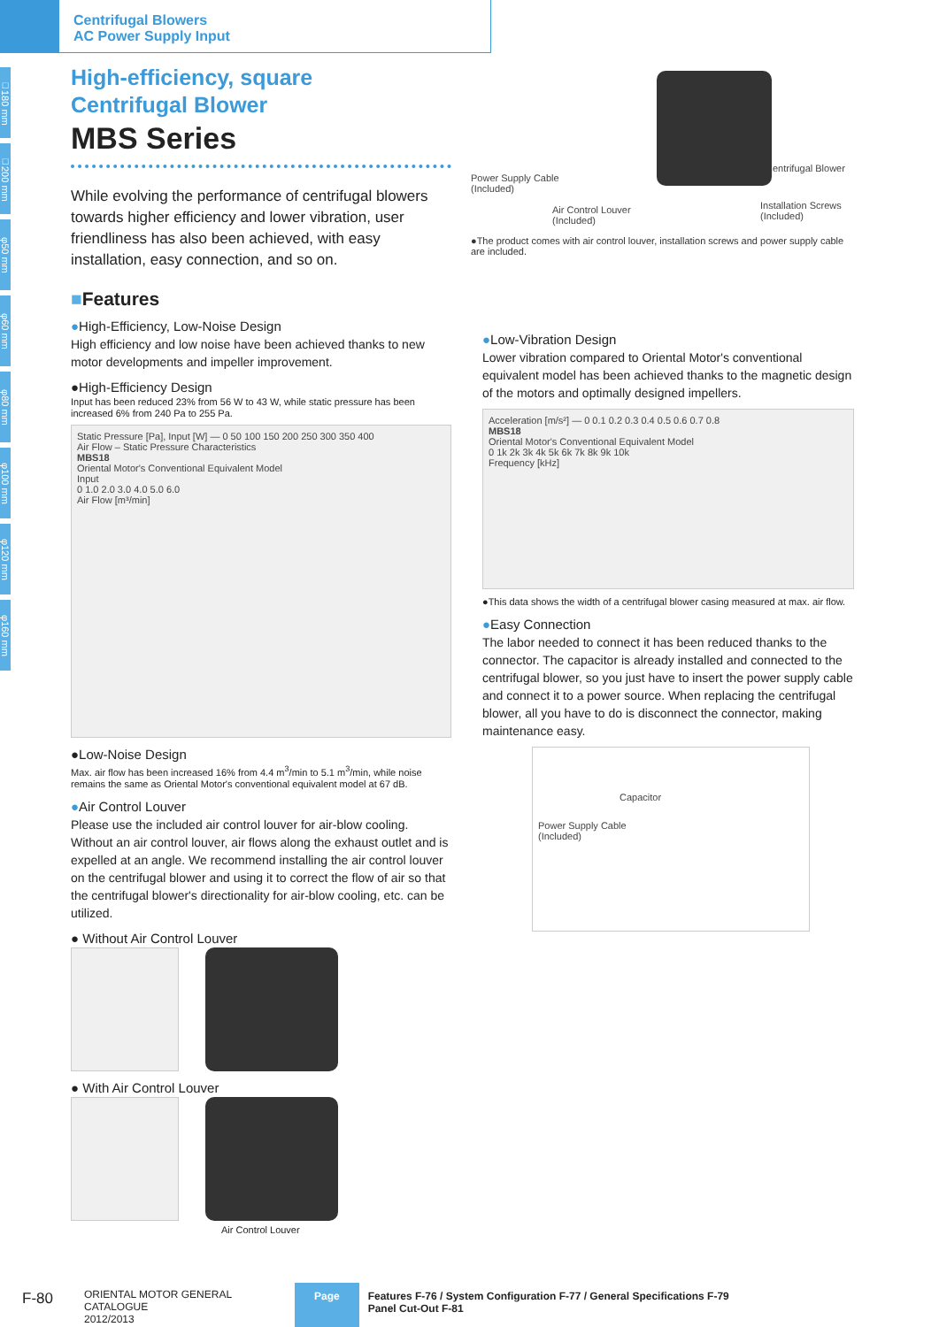Centrifugal Blowers
AC Power Supply Input
□180 mm
□200 mm
φ50 mm
φ60 mm
φ80 mm
φ100 mm
φ120 mm
φ160 mm
Power Supply Cable
(Included)
Centrifugal Blower
Air Control Louver
(Included)
Installation Screws
(Included)
●The product comes with air control louver, installation screws and power supply cable are included.
High-efficiency, square
Centrifugal Blower
MBS Series
While evolving the performance of centrifugal blowers towards higher efficiency and lower vibration, user friendliness has also been achieved, with easy installation, easy connection, and so on.
■Features
●High-Efficiency, Low-Noise Design
High efficiency and low noise have been achieved thanks to new motor developments and impeller improvement.
●High-Efficiency Design
Input has been reduced 23% from 56 W to 43 W, while static pressure has been increased 6% from 240 Pa to 255 Pa.
Static Pressure [Pa], Input [W] — 0 50 100 150 200 250 300 350 400
Air Flow – Static Pressure Characteristics
MBS18
Oriental Motor's Conventional Equivalent Model
Input
0 1.0 2.0 3.0 4.0 5.0 6.0
Air Flow [m³/min]
●Low-Noise Design
Max. air flow has been increased 16% from 4.4 m<sup>3</sup>/min to 5.1 m<sup>3</sup>/min, while noise remains the same as Oriental Motor's conventional equivalent model at 67 dB.
●Air Control Louver
Please use the included air control louver for air-blow cooling. Without an air control louver, air flows along the exhaust outlet and is expelled at an angle. We recommend installing the air control louver on the centrifugal blower and using it to correct the flow of air so that the centrifugal blower's directionality for air-blow cooling, etc. can be utilized.
● Without Air Control Louver
● With Air Control Louver
Air Control Louver
●Low-Vibration Design
Lower vibration compared to Oriental Motor's conventional equivalent model has been achieved thanks to the magnetic design of the motors and optimally designed impellers.
Acceleration [m/s²] — 0 0.1 0.2 0.3 0.4 0.5 0.6 0.7 0.8
MBS18
Oriental Motor's Conventional Equivalent Model
0 1k 2k 3k 4k 5k 6k 7k 8k 9k 10k
Frequency [kHz]
●This data shows the width of a centrifugal blower casing measured at max. air flow.
●Easy Connection
The labor needed to connect it has been reduced thanks to the connector. The capacitor is already installed and connected to the centrifugal blower, so you just have to insert the power supply cable and connect it to a power source. When replacing the centrifugal blower, all you have to do is disconnect the connector, making maintenance easy.
Capacitor
Power Supply Cable
(Included)
F-80 ORIENTAL MOTOR GENERAL CATALOGUE
2012/2013 Page Features F-76 / System Configuration F-77 / General Specifications F-79
Panel Cut-Out F-81